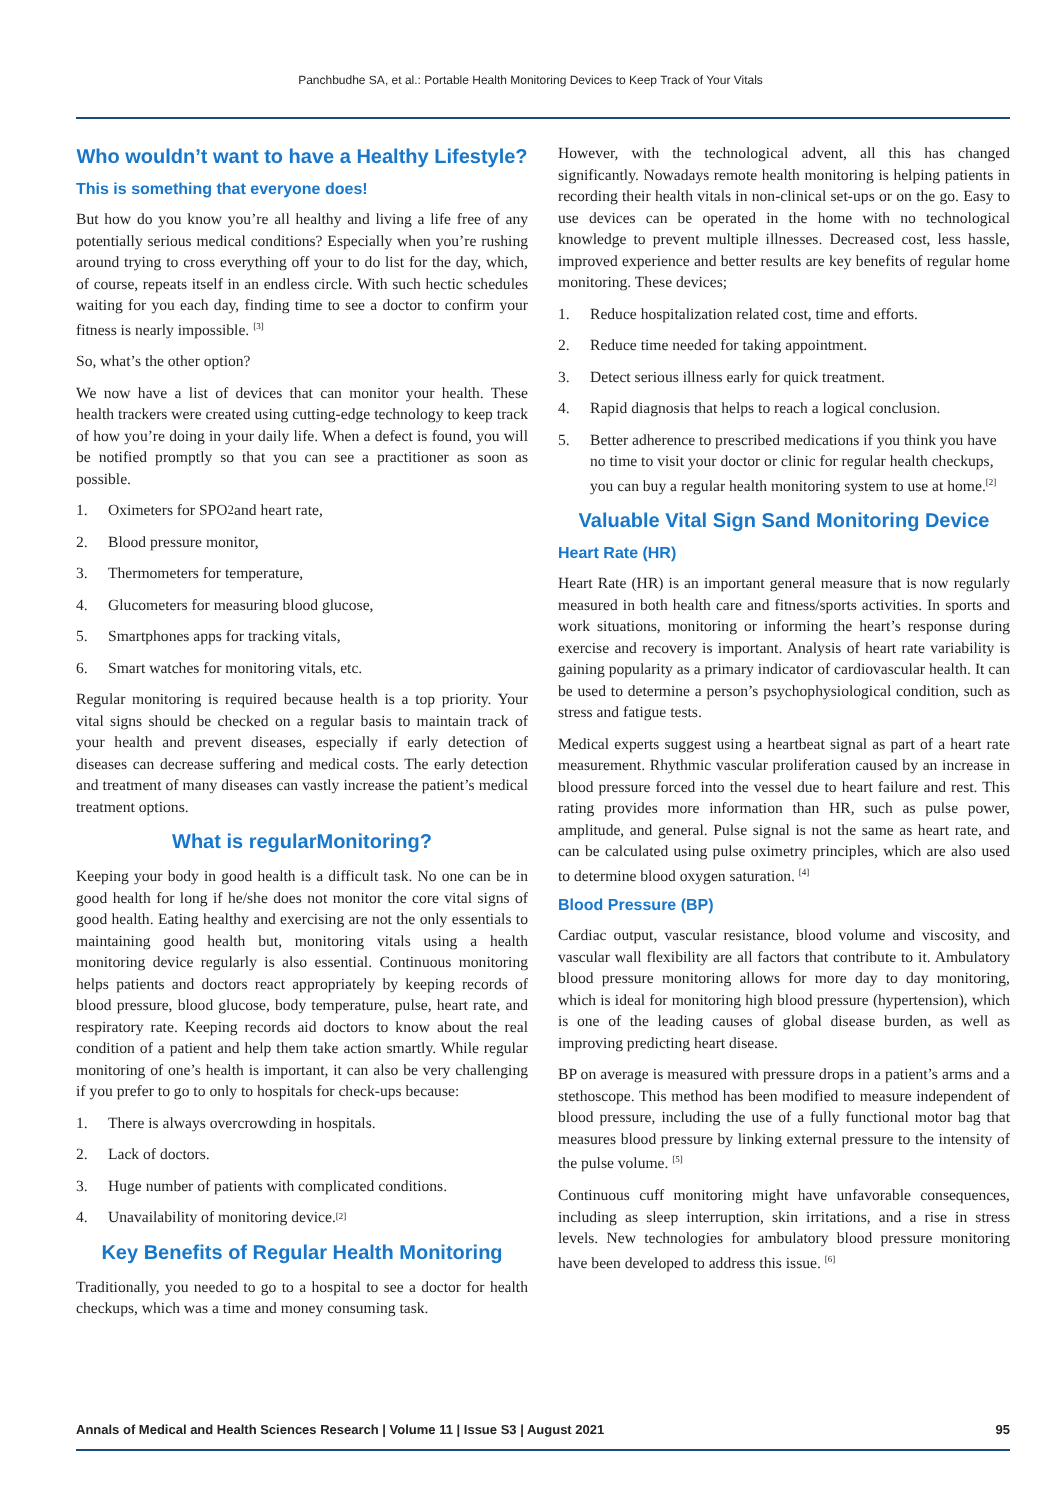Panchbudhe SA, et al.: Portable Health Monitoring Devices to Keep Track of Your Vitals
Who wouldn’t want to have a Healthy Lifestyle?
This is something that everyone does!
But how do you know you’re all healthy and living a life free of any potentially serious medical conditions? Especially when you’re rushing around trying to cross everything off your to do list for the day, which, of course, repeats itself in an endless circle. With such hectic schedules waiting for you each day, finding time to see a doctor to confirm your fitness is nearly impossible. <sup>[3]</sup>
So, what’s the other option?
We now have a list of devices that can monitor your health. These health trackers were created using cutting-edge technology to keep track of how you’re doing in your daily life. When a defect is found, you will be notified promptly so that you can see a practitioner as soon as possible.
1. Oximeters for SPO<sub>2</sub> and heart rate,
2. Blood pressure monitor,
3. Thermometers for temperature,
4. Glucometers for measuring blood glucose,
5. Smartphones apps for tracking vitals,
6. Smart watches for monitoring vitals, etc.
Regular monitoring is required because health is a top priority. Your vital signs should be checked on a regular basis to maintain track of your health and prevent diseases, especially if early detection of diseases can decrease suffering and medical costs. The early detection and treatment of many diseases can vastly increase the patient’s medical treatment options.
What is regularMonitoring?
Keeping your body in good health is a difficult task. No one can be in good health for long if he/she does not monitor the core vital signs of good health. Eating healthy and exercising are not the only essentials to maintaining good health but, monitoring vitals using a health monitoring device regularly is also essential. Continuous monitoring helps patients and doctors react appropriately by keeping records of blood pressure, blood glucose, body temperature, pulse, heart rate, and respiratory rate. Keeping records aid doctors to know about the real condition of a patient and help them take action smartly. While regular monitoring of one’s health is important, it can also be very challenging if you prefer to go to only to hospitals for check-ups because:
1. There is always overcrowding in hospitals.
2. Lack of doctors.
3. Huge number of patients with complicated conditions.
4. Unavailability of monitoring device. <sup>[2]</sup>
Key Benefits of Regular Health Monitoring
Traditionally, you needed to go to a hospital to see a doctor for health checkups, which was a time and money consuming task.
However, with the technological advent, all this has changed significantly. Nowadays remote health monitoring is helping patients in recording their health vitals in non-clinical set-ups or on the go. Easy to use devices can be operated in the home with no technological knowledge to prevent multiple illnesses. Decreased cost, less hassle, improved experience and better results are key benefits of regular home monitoring. These devices;
1. Reduce hospitalization related cost, time and efforts.
2. Reduce time needed for taking appointment.
3. Detect serious illness early for quick treatment.
4. Rapid diagnosis that helps to reach a logical conclusion.
5. Better adherence to prescribed medications if you think you have no time to visit your doctor or clinic for regular health checkups, you can buy a regular health monitoring system to use at home.<sup>[2]</sup>
Valuable Vital Sign Sand Monitoring Device
Heart Rate (HR)
Heart Rate (HR) is an important general measure that is now regularly measured in both health care and fitness/sports activities. In sports and work situations, monitoring or informing the heart’s response during exercise and recovery is important. Analysis of heart rate variability is gaining popularity as a primary indicator of cardiovascular health. It can be used to determine a person’s psychophysiological condition, such as stress and fatigue tests.
Medical experts suggest using a heartbeat signal as part of a heart rate measurement. Rhythmic vascular proliferation caused by an increase in blood pressure forced into the vessel due to heart failure and rest. This rating provides more information than HR, such as pulse power, amplitude, and general. Pulse signal is not the same as heart rate, and can be calculated using pulse oximetry principles, which are also used to determine blood oxygen saturation. <sup>[4]</sup>
Blood Pressure (BP)
Cardiac output, vascular resistance, blood volume and viscosity, and vascular wall flexibility are all factors that contribute to it. Ambulatory blood pressure monitoring allows for more day to day monitoring, which is ideal for monitoring high blood pressure (hypertension), which is one of the leading causes of global disease burden, as well as improving predicting heart disease.
BP on average is measured with pressure drops in a patient’s arms and a stethoscope. This method has been modified to measure independent of blood pressure, including the use of a fully functional motor bag that measures blood pressure by linking external pressure to the intensity of the pulse volume. <sup>[5]</sup>
Continuous cuff monitoring might have unfavorable consequences, including as sleep interruption, skin irritations, and a rise in stress levels. New technologies for ambulatory blood pressure monitoring have been developed to address this issue. <sup>[6]</sup>
Annals of Medical and Health Sciences Research | Volume 11 | Issue S3 | August 2021 95